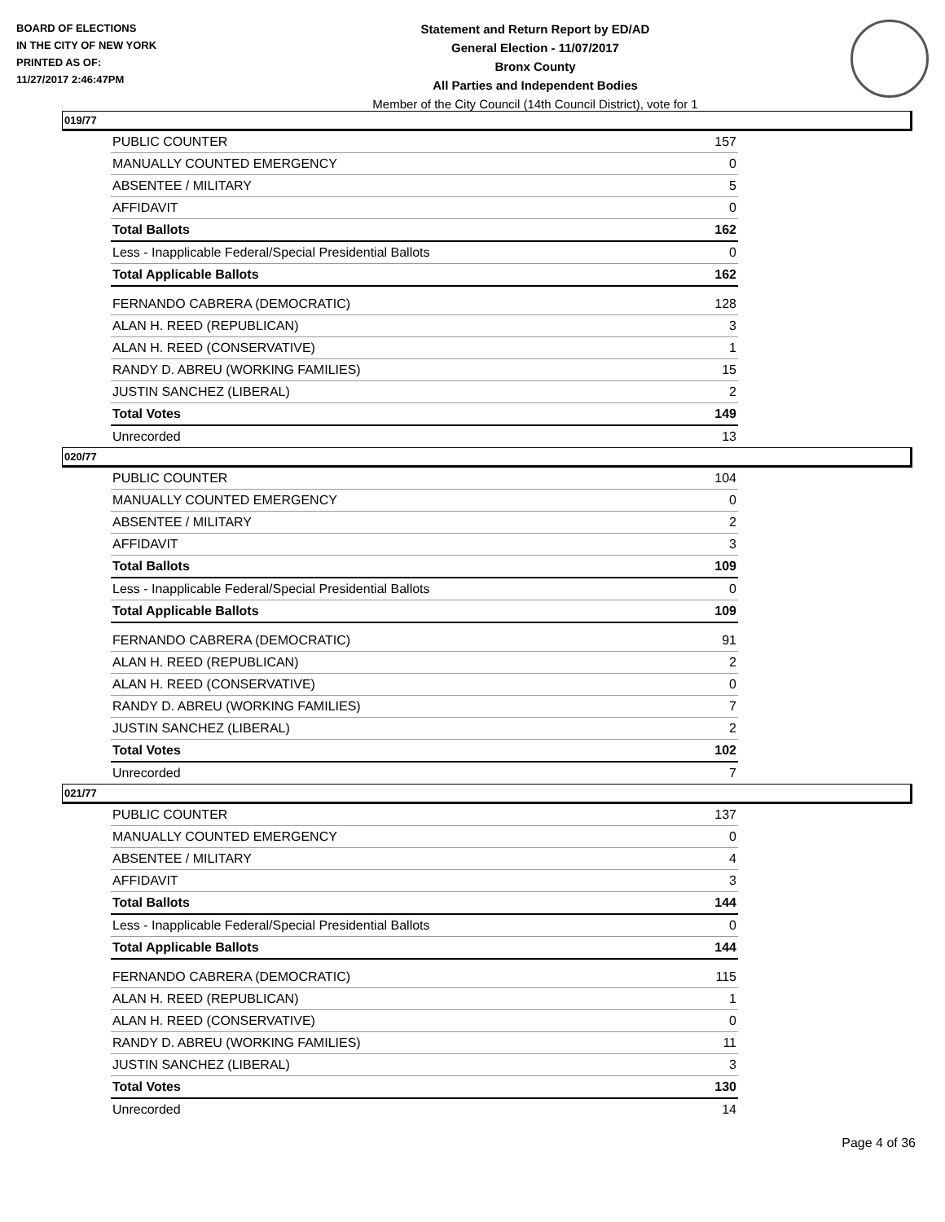BOARD OF ELECTIONS
IN THE CITY OF NEW YORK
PRINTED AS OF:
11/27/2017 2:46:47PM
Statement and Return Report by ED/AD
General Election - 11/07/2017
Bronx County
All Parties and Independent Bodies
Member of the City Council (14th Council District), vote for 1
019/77
| PUBLIC COUNTER | 157 |
| MANUALLY COUNTED EMERGENCY | 0 |
| ABSENTEE / MILITARY | 5 |
| AFFIDAVIT | 0 |
| Total Ballots | 162 |
| Less - Inapplicable Federal/Special Presidential Ballots | 0 |
| Total Applicable Ballots | 162 |
| FERNANDO CABRERA (DEMOCRATIC) | 128 |
| ALAN H. REED (REPUBLICAN) | 3 |
| ALAN H. REED (CONSERVATIVE) | 1 |
| RANDY D. ABREU (WORKING FAMILIES) | 15 |
| JUSTIN SANCHEZ (LIBERAL) | 2 |
| Total Votes | 149 |
| Unrecorded | 13 |
020/77
| PUBLIC COUNTER | 104 |
| MANUALLY COUNTED EMERGENCY | 0 |
| ABSENTEE / MILITARY | 2 |
| AFFIDAVIT | 3 |
| Total Ballots | 109 |
| Less - Inapplicable Federal/Special Presidential Ballots | 0 |
| Total Applicable Ballots | 109 |
| FERNANDO CABRERA (DEMOCRATIC) | 91 |
| ALAN H. REED (REPUBLICAN) | 2 |
| ALAN H. REED (CONSERVATIVE) | 0 |
| RANDY D. ABREU (WORKING FAMILIES) | 7 |
| JUSTIN SANCHEZ (LIBERAL) | 2 |
| Total Votes | 102 |
| Unrecorded | 7 |
021/77
| PUBLIC COUNTER | 137 |
| MANUALLY COUNTED EMERGENCY | 0 |
| ABSENTEE / MILITARY | 4 |
| AFFIDAVIT | 3 |
| Total Ballots | 144 |
| Less - Inapplicable Federal/Special Presidential Ballots | 0 |
| Total Applicable Ballots | 144 |
| FERNANDO CABRERA (DEMOCRATIC) | 115 |
| ALAN H. REED (REPUBLICAN) | 1 |
| ALAN H. REED (CONSERVATIVE) | 0 |
| RANDY D. ABREU (WORKING FAMILIES) | 11 |
| JUSTIN SANCHEZ (LIBERAL) | 3 |
| Total Votes | 130 |
| Unrecorded | 14 |
Page 4 of 36